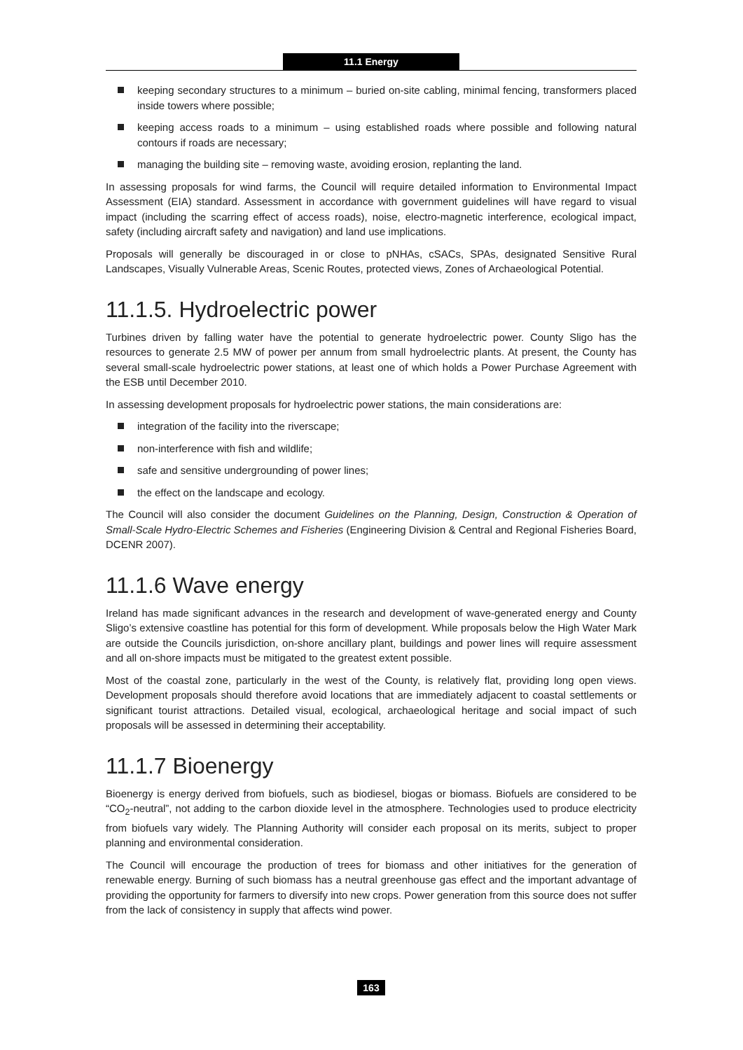11.1 Energy
keeping secondary structures to a minimum – buried on-site cabling, minimal fencing, transformers placed inside towers where possible;
keeping access roads to a minimum – using established roads where possible and following natural contours if roads are necessary;
managing the building site – removing waste, avoiding erosion, replanting the land.
In assessing proposals for wind farms, the Council will require detailed information to Environmental Impact Assessment (EIA) standard. Assessment in accordance with government guidelines will have regard to visual impact (including the scarring effect of access roads), noise, electro-magnetic interference, ecological impact, safety (including aircraft safety and navigation) and land use implications.
Proposals will generally be discouraged in or close to pNHAs, cSACs, SPAs, designated Sensitive Rural Landscapes, Visually Vulnerable Areas, Scenic Routes, protected views, Zones of Archaeological Potential.
11.1.5. Hydroelectric power
Turbines driven by falling water have the potential to generate hydroelectric power. County Sligo has the resources to generate 2.5 MW of power per annum from small hydroelectric plants. At present, the County has several small-scale hydroelectric power stations, at least one of which holds a Power Purchase Agreement with the ESB until December 2010.
In assessing development proposals for hydroelectric power stations, the main considerations are:
integration of the facility into the riverscape;
non-interference with fish and wildlife;
safe and sensitive undergrounding of power lines;
the effect on the landscape and ecology.
The Council will also consider the document Guidelines on the Planning, Design, Construction & Operation of Small-Scale Hydro-Electric Schemes and Fisheries (Engineering Division & Central and Regional Fisheries Board, DCENR 2007).
11.1.6 Wave energy
Ireland has made significant advances in the research and development of wave-generated energy and County Sligo’s extensive coastline has potential for this form of development. While proposals below the High Water Mark are outside the Councils jurisdiction, on-shore ancillary plant, buildings and power lines will require assessment and all on-shore impacts must be mitigated to the greatest extent possible.
Most of the coastal zone, particularly in the west of the County, is relatively flat, providing long open views. Development proposals should therefore avoid locations that are immediately adjacent to coastal settlements or significant tourist attractions. Detailed visual, ecological, archaeological heritage and social impact of such proposals will be assessed in determining their acceptability.
11.1.7 Bioenergy
Bioenergy is energy derived from biofuels, such as biodiesel, biogas or biomass. Biofuels are considered to be “CO<sub>2</sub>-neutral”, not adding to the carbon dioxide level in the atmosphere. Technologies used to produce electricity from biofuels vary widely. The Planning Authority will consider each proposal on its merits, subject to proper planning and environmental consideration.
The Council will encourage the production of trees for biomass and other initiatives for the generation of renewable energy. Burning of such biomass has a neutral greenhouse gas effect and the important advantage of providing the opportunity for farmers to diversify into new crops. Power generation from this source does not suffer from the lack of consistency in supply that affects wind power.
163